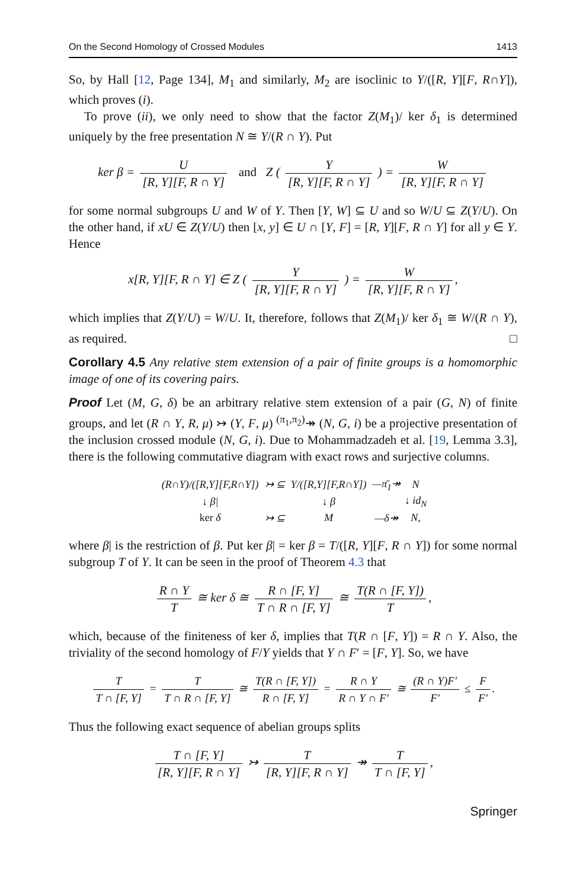On the Second Homology of Crossed Modules 1413
So, by Hall [12, Page 134], M<sub>1</sub> and similarly, M<sub>2</sub> are isoclinic to Y/([R, Y][F, R∩Y]), which proves (i).
To prove (ii), we only need to show that the factor Z(M<sub>1</sub>)/ ker δ<sub>1</sub> is determined uniquely by the free presentation N ≅ Y/(R ∩ Y). Put
ker β = U [R, Y][F, R ∩ Y] and Z ( Y [R, Y][F, R ∩ Y] ) = W [R, Y][F, R ∩ Y]
for some normal subgroups U and W of Y. Then [Y, W] ⊆ U and so W/U ⊆ Z(Y/U). On the other hand, if xU ∈ Z(Y/U) then [x, y] ∈ U ∩ [Y, F] = [R, Y][F, R ∩ Y] for all y ∈ Y. Hence
x[R, Y][F, R ∩ Y] ∈ Z ( Y [R, Y][F, R ∩ Y] ) = W [R, Y][F, R ∩ Y],
which implies that Z(Y/U) = W/U. It, therefore, follows that Z(M<sub>1</sub>)/ ker δ<sub>1</sub> ≅ W/(R ∩ Y), as required. □
Corollary 4.5 Any relative stem extension of a pair of finite groups is a homomorphic image of one of its covering pairs.
Proof Let (M, G, δ) be an arbitrary relative stem extension of a pair (G, N) of finite groups, and let (R ∩ Y, R, μ) ↣ (Y, F, μ) <sup>(π<sub>1</sub>,π<sub>2</sub>)</sup>↠ (N, G, i) be a projective presentation of the inclusion crossed module (N, G, i). Due to Mohammadzadeh et al. [19, Lemma 3.3], there is the following commutative diagram with exact rows and surjective columns.
| (R∩Y)/([R,Y][F,R∩Y]) | ↣ ⊆ | Y/([R,Y][F,R∩Y]) | —π̄<sub>1</sub>↠ | N |
| ↓ β/ | | ↓ β | | ↓ id<sub>N</sub> |
| ker δ | ↣ ⊆ | M | —δ↠ | N, |
where β| is the restriction of β. Put ker β| = ker β = T/([R, Y][F, R ∩ Y]) for some normal subgroup T of Y. It can be seen in the proof of Theorem 4.3 that
R ∩ Y T ≅ ker δ ≅ R ∩ [F, Y] T ∩ R ∩ [F, Y] ≅ T(R ∩ [F, Y]) T,
which, because of the finiteness of ker δ, implies that T(R ∩ [F, Y]) = R ∩ Y. Also, the triviality of the second homology of F/Y yields that Y ∩ F′ = [F, Y]. So, we have
T T ∩ [F, Y] = T T ∩ R ∩ [F, Y] ≅ T(R ∩ [F, Y]) R ∩ [F, Y] = R ∩ Y R ∩ Y ∩ F′ ≅ (R ∩ Y)F′ F′ ≤ F F′.
Thus the following exact sequence of abelian groups splits
T ∩ [F, Y] [R, Y][F, R ∩ Y] ↣ T [R, Y][F, R ∩ Y] ↠ T T ∩ [F, Y],
Springer